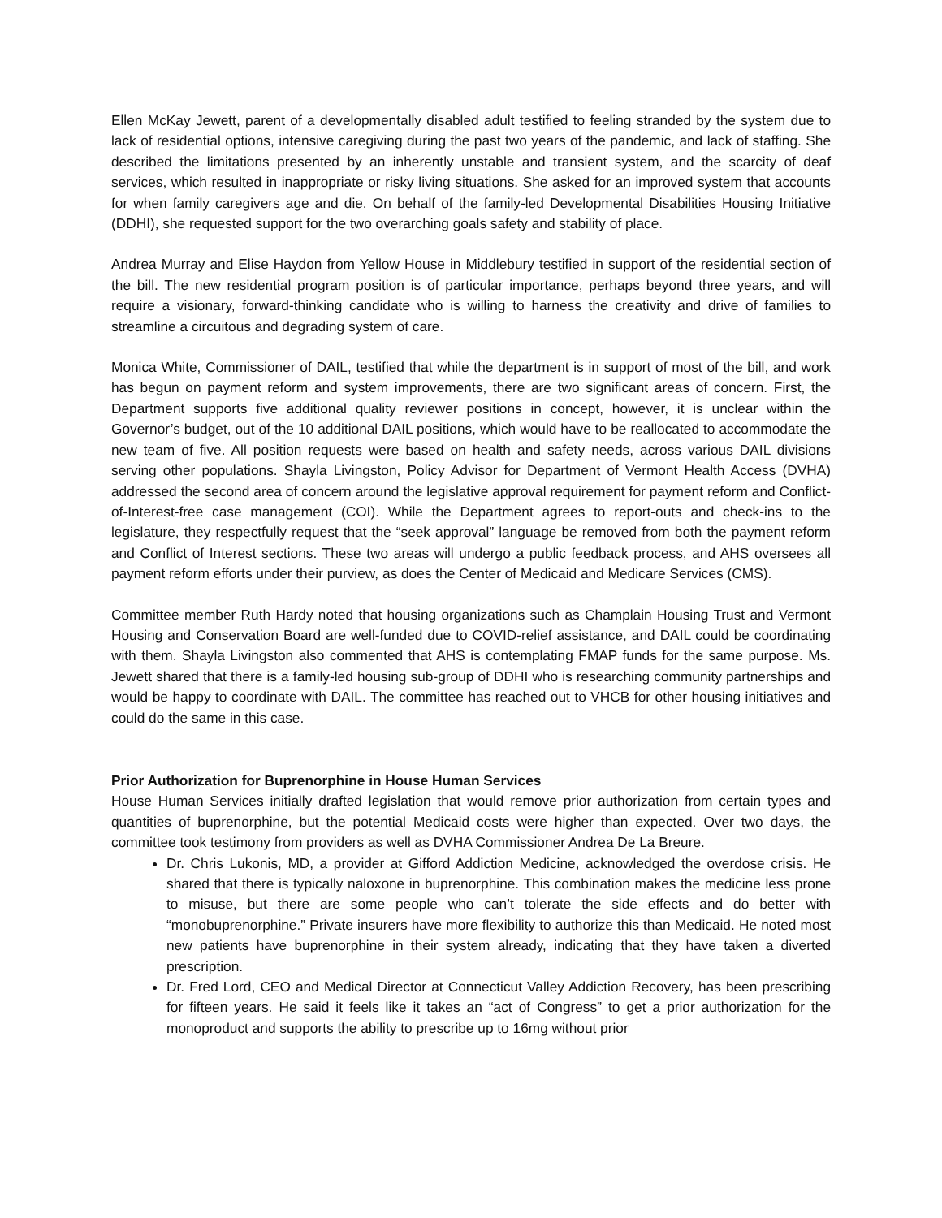Ellen McKay Jewett, parent of a developmentally disabled adult testified to feeling stranded by the system due to lack of residential options, intensive caregiving during the past two years of the pandemic, and lack of staffing. She described the limitations presented by an inherently unstable and transient system, and the scarcity of deaf services, which resulted in inappropriate or risky living situations. She asked for an improved system that accounts for when family caregivers age and die. On behalf of the family-led Developmental Disabilities Housing Initiative (DDHI), she requested support for the two overarching goals safety and stability of place.
Andrea Murray and Elise Haydon from Yellow House in Middlebury testified in support of the residential section of the bill. The new residential program position is of particular importance, perhaps beyond three years, and will require a visionary, forward-thinking candidate who is willing to harness the creativity and drive of families to streamline a circuitous and degrading system of care.
Monica White, Commissioner of DAIL, testified that while the department is in support of most of the bill, and work has begun on payment reform and system improvements, there are two significant areas of concern. First, the Department supports five additional quality reviewer positions in concept, however, it is unclear within the Governor’s budget, out of the 10 additional DAIL positions, which would have to be reallocated to accommodate the new team of five. All position requests were based on health and safety needs, across various DAIL divisions serving other populations. Shayla Livingston, Policy Advisor for Department of Vermont Health Access (DVHA) addressed the second area of concern around the legislative approval requirement for payment reform and Conflict-of-Interest-free case management (COI). While the Department agrees to report-outs and check-ins to the legislature, they respectfully request that the “seek approval” language be removed from both the payment reform and Conflict of Interest sections. These two areas will undergo a public feedback process, and AHS oversees all payment reform efforts under their purview, as does the Center of Medicaid and Medicare Services (CMS).
Committee member Ruth Hardy noted that housing organizations such as Champlain Housing Trust and Vermont Housing and Conservation Board are well-funded due to COVID-relief assistance, and DAIL could be coordinating with them. Shayla Livingston also commented that AHS is contemplating FMAP funds for the same purpose. Ms. Jewett shared that there is a family-led housing sub-group of DDHI who is researching community partnerships and would be happy to coordinate with DAIL. The committee has reached out to VHCB for other housing initiatives and could do the same in this case.
Prior Authorization for Buprenorphine in House Human Services
House Human Services initially drafted legislation that would remove prior authorization from certain types and quantities of buprenorphine, but the potential Medicaid costs were higher than expected. Over two days, the committee took testimony from providers as well as DVHA Commissioner Andrea De La Breure.
Dr. Chris Lukonis, MD, a provider at Gifford Addiction Medicine, acknowledged the overdose crisis. He shared that there is typically naloxone in buprenorphine. This combination makes the medicine less prone to misuse, but there are some people who can’t tolerate the side effects and do better with “monobuprenorphine.” Private insurers have more flexibility to authorize this than Medicaid. He noted most new patients have buprenorphine in their system already, indicating that they have taken a diverted prescription.
Dr. Fred Lord, CEO and Medical Director at Connecticut Valley Addiction Recovery, has been prescribing for fifteen years. He said it feels like it takes an “act of Congress” to get a prior authorization for the monoproduct and supports the ability to prescribe up to 16mg without prior